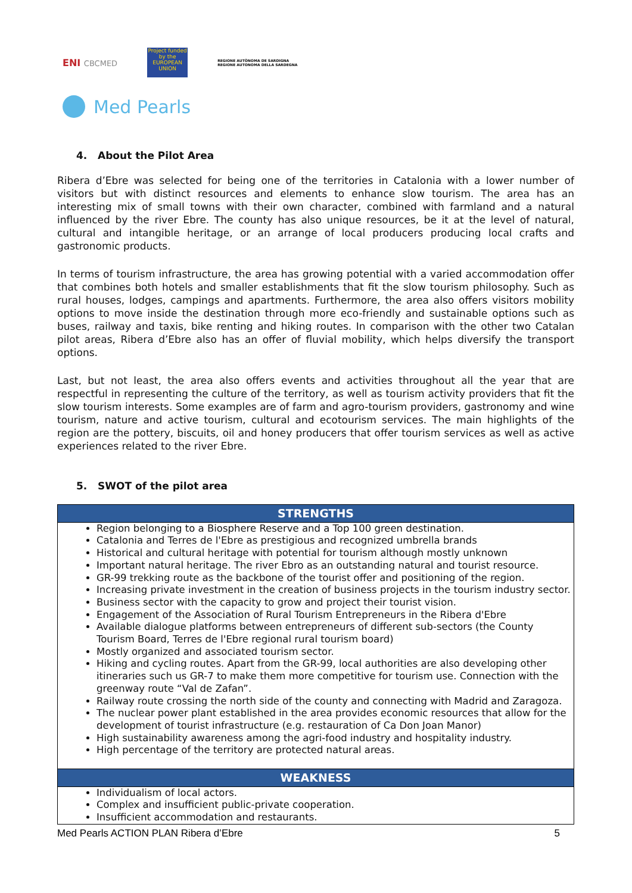ENI CBCMED
Project funded by the EUROPEAN UNION
REGIONE AUTÒNOMA DE SARDIGNA
REGIONE AUTONOMA DELLA SARDEGNA
Med Pearls
4. About the Pilot Area
Ribera d’Ebre was selected for being one of the territories in Catalonia with a lower number of visitors but with distinct resources and elements to enhance slow tourism. The area has an interesting mix of small towns with their own character, combined with farmland and a natural influenced by the river Ebre. The county has also unique resources, be it at the level of natural, cultural and intangible heritage, or an arrange of local producers producing local crafts and gastronomic products.
In terms of tourism infrastructure, the area has growing potential with a varied accommodation offer that combines both hotels and smaller establishments that fit the slow tourism philosophy. Such as rural houses, lodges, campings and apartments. Furthermore, the area also offers visitors mobility options to move inside the destination through more eco-friendly and sustainable options such as buses, railway and taxis, bike renting and hiking routes. In comparison with the other two Catalan pilot areas, Ribera d’Ebre also has an offer of fluvial mobility, which helps diversify the transport options.
Last, but not least, the area also offers events and activities throughout all the year that are respectful in representing the culture of the territory, as well as tourism activity providers that fit the slow tourism interests. Some examples are of farm and agro-tourism providers, gastronomy and wine tourism, nature and active tourism, cultural and ecotourism services. The main highlights of the region are the pottery, biscuits, oil and honey producers that offer tourism services as well as active experiences related to the river Ebre.
5. SWOT of the pilot area
| STRENGTHS |
| --- |
| Region belonging to a Biosphere Reserve and a Top 100 green destination. Catalonia and Terres de l'Ebre as prestigious and recognized umbrella brands Historical and cultural heritage with potential for tourism although mostly unknown Important natural heritage. The river Ebro as an outstanding natural and tourist resource. GR-99 trekking route as the backbone of the tourist offer and positioning of the region. Increasing private investment in the creation of business projects in the tourism industry sector. Business sector with the capacity to grow and project their tourist vision. Engagement of the Association of Rural Tourism Entrepreneurs in the Ribera d'Ebre Available dialogue platforms between entrepreneurs of different sub-sectors (the County Tourism Board, Terres de l'Ebre regional rural tourism board) Mostly organized and associated tourism sector. Hiking and cycling routes. Apart from the GR-99, local authorities are also developing other itineraries such us GR-7 to make them more competitive for tourism use. Connection with the greenway route “Val de Zafan”. Railway route crossing the north side of the county and connecting with Madrid and Zaragoza. The nuclear power plant established in the area provides economic resources that allow for the development of tourist infrastructure (e.g. restauration of Ca Don Joan Manor) High sustainability awareness among the agri-food industry and hospitality industry. High percentage of the territory are protected natural areas. |
| WEAKNESS |
| Individualism of local actors. Complex and insufficient public-private cooperation. Insufficient accommodation and restaurants. |
Med Pearls ACTION PLAN Ribera d’Ebre 5